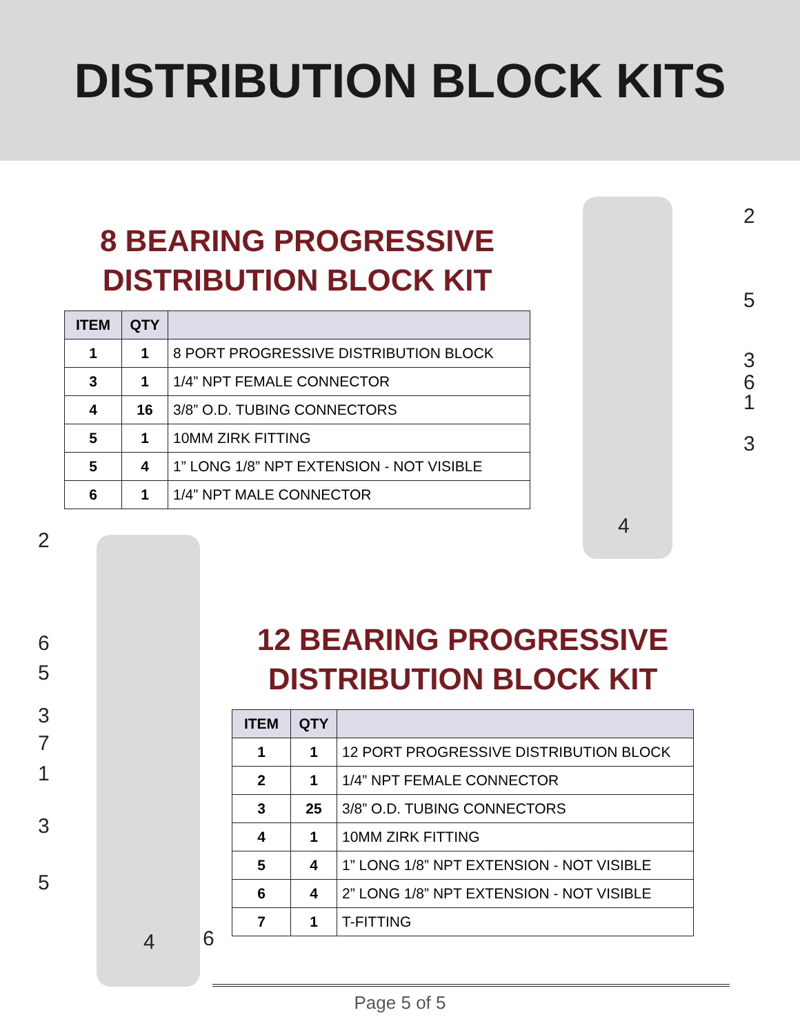DISTRIBUTION BLOCK KITS
8 BEARING PROGRESSIVE
DISTRIBUTION BLOCK KIT
| ITEM | QTY | |
| --- | --- | --- |
| 1 | 1 | 8 PORT PROGRESSIVE DISTRIBUTION BLOCK |
| 3 | 1 | 1/4” NPT FEMALE CONNECTOR |
| 4 | 16 | 3/8” O.D. TUBING CONNECTORS |
| 5 | 1 | 10MM ZIRK FITTING |
| 5 | 4 | 1” LONG 1/8” NPT EXTENSION - NOT VISIBLE |
| 6 | 1 | 1/4” NPT MALE CONNECTOR |
2
5
3
6
1
3
4
2
6
5
3
7
1
3
5
4 6
12 BEARING PROGRESSIVE
DISTRIBUTION BLOCK KIT
| ITEM | QTY | |
| --- | --- | --- |
| 1 | 1 | 12 PORT PROGRESSIVE DISTRIBUTION BLOCK |
| 2 | 1 | 1/4” NPT FEMALE CONNECTOR |
| 3 | 25 | 3/8” O.D. TUBING CONNECTORS |
| 4 | 1 | 10MM ZIRK FITTING |
| 5 | 4 | 1” LONG 1/8” NPT EXTENSION - NOT VISIBLE |
| 6 | 4 | 2” LONG 1/8” NPT EXTENSION - NOT VISIBLE |
| 7 | 1 | T-FITTING |
Page 5 of 5